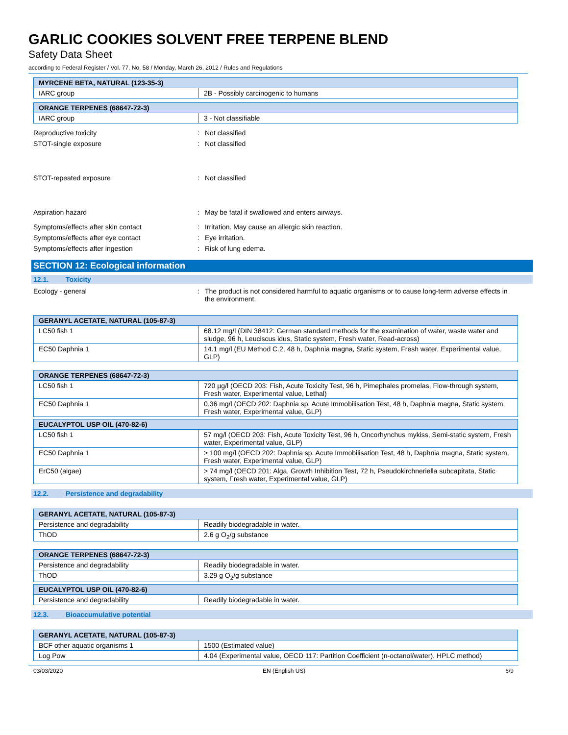GARLIC COOKIES SOLVENT FREE TERPENE BLEND
Safety Data Sheet
according to Federal Register / Vol. 77, No. 58 / Monday, March 26, 2012 / Rules and Regulations
| MYRCENE BETA, NATURAL (123-35-3) | |
| --- | --- |
| IARC group | 2B - Possibly carcinogenic to humans |
| ORANGE TERPENES (68647-72-3) | |
| --- | --- |
| IARC group | 3 - Not classifiable |
Reproductive toxicity : Not classified
STOT-single exposure : Not classified
STOT-repeated exposure : Not classified
Aspiration hazard : May be fatal if swallowed and enters airways.
Symptoms/effects after skin contact : Irritation. May cause an allergic skin reaction.
Symptoms/effects after eye contact : Eye irritation.
Symptoms/effects after ingestion : Risk of lung edema.
SECTION 12: Ecological information
12.1. Toxicity
Ecology - general : The product is not considered harmful to aquatic organisms or to cause long-term adverse effects in the environment.
| GERANYL ACETATE, NATURAL (105-87-3) | |
| --- | --- |
| LC50 fish 1 | 68.12 mg/l (DIN 38412: German standard methods for the examination of water, waste water and sludge, 96 h, Leuciscus idus, Static system, Fresh water, Read-across) |
| EC50 Daphnia 1 | 14.1 mg/l (EU Method C.2, 48 h, Daphnia magna, Static system, Fresh water, Experimental value, GLP) |
| ORANGE TERPENES (68647-72-3) | |
| --- | --- |
| LC50 fish 1 | 720 µg/l (OECD 203: Fish, Acute Toxicity Test, 96 h, Pimephales promelas, Flow-through system, Fresh water, Experimental value, Lethal) |
| EC50 Daphnia 1 | 0.36 mg/l (OECD 202: Daphnia sp. Acute Immobilisation Test, 48 h, Daphnia magna, Static system, Fresh water, Experimental value, GLP) |
| EUCALYPTOL USP OIL (470-82-6) | |
| --- | --- |
| LC50 fish 1 | 57 mg/l (OECD 203: Fish, Acute Toxicity Test, 96 h, Oncorhynchus mykiss, Semi-static system, Fresh water, Experimental value, GLP) |
| EC50 Daphnia 1 | > 100 mg/l (OECD 202: Daphnia sp. Acute Immobilisation Test, 48 h, Daphnia magna, Static system, Fresh water, Experimental value, GLP) |
| ErC50 (algae) | > 74 mg/l (OECD 201: Alga, Growth Inhibition Test, 72 h, Pseudokirchneriella subcapitata, Static system, Fresh water, Experimental value, GLP) |
12.2. Persistence and degradability
| GERANYL ACETATE, NATURAL (105-87-3) | |
| --- | --- |
| Persistence and degradability | Readily biodegradable in water. |
| ThOD | 2.6 g O<sub>2</sub>/g substance |
| ORANGE TERPENES (68647-72-3) | |
| --- | --- |
| Persistence and degradability | Readily biodegradable in water. |
| ThOD | 3.29 g O<sub>2</sub>/g substance |
| EUCALYPTOL USP OIL (470-82-6) | |
| --- | --- |
| Persistence and degradability | Readily biodegradable in water. |
12.3. Bioaccumulative potential
| GERANYL ACETATE, NATURAL (105-87-3) | |
| --- | --- |
| BCF other aquatic organisms 1 | 1500 (Estimated value) |
| Log Pow | 4.04 (Experimental value, OECD 117: Partition Coefficient (n-octanol/water), HPLC method) |
03/03/2020 EN (English US) 6/9